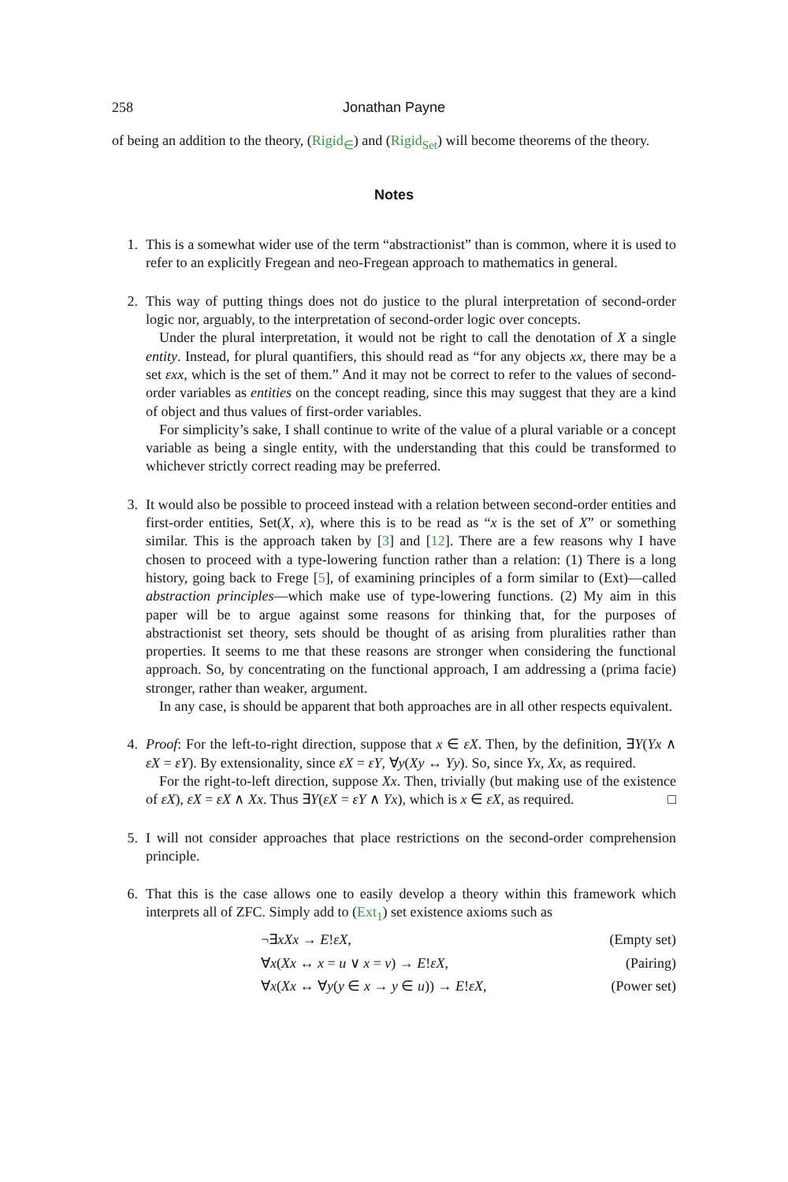258 Jonathan Payne
of being an addition to the theory, (Rigid<sub>∈</sub>) and (Rigid<sub>Set</sub>) will become theorems of the theory.
Notes
1. This is a somewhat wider use of the term “abstractionist” than is common, where it is used to refer to an explicitly Fregean and neo-Fregean approach to mathematics in general.
2. This way of putting things does not do justice to the plural interpretation of second-order logic nor, arguably, to the interpretation of second-order logic over concepts.
Under the plural interpretation, it would not be right to call the denotation of X a single entity. Instead, for plural quantifiers, this should read as “for any objects xx, there may be a set εxx, which is the set of them.” And it may not be correct to refer to the values of second-order variables as entities on the concept reading, since this may suggest that they are a kind of object and thus values of first-order variables.
For simplicity’s sake, I shall continue to write of the value of a plural variable or a concept variable as being a single entity, with the understanding that this could be transformed to whichever strictly correct reading may be preferred.
3. It would also be possible to proceed instead with a relation between second-order entities and first-order entities, Set(X, x), where this is to be read as “x is the set of X” or something similar. This is the approach taken by [3] and [12]. There are a few reasons why I have chosen to proceed with a type-lowering function rather than a relation: (1) There is a long history, going back to Frege [5], of examining principles of a form similar to (Ext)—called abstraction principles—which make use of type-lowering functions. (2) My aim in this paper will be to argue against some reasons for thinking that, for the purposes of abstractionist set theory, sets should be thought of as arising from pluralities rather than properties. It seems to me that these reasons are stronger when considering the functional approach. So, by concentrating on the functional approach, I am addressing a (prima facie) stronger, rather than weaker, argument.
In any case, is should be apparent that both approaches are in all other respects equivalent.
4. Proof: For the left-to-right direction, suppose that x ∈ εX. Then, by the definition, ∃Y(Yx ∧ εX = εY). By extensionality, since εX = εY, ∀y(Xy ↔ Yy). So, since Yx, Xx, as required.
For the right-to-left direction, suppose Xx. Then, trivially (but making use of the existence of εX), εX = εX ∧ Xx. Thus ∃Y(εX = εY ∧ Yx), which is x ∈ εX, as required. □
5. I will not consider approaches that place restrictions on the second-order comprehension principle.
6. That this is the case allows one to easily develop a theory within this framework which interprets all of ZFC. Simply add to (Ext<sub>1</sub>) set existence axioms such as
¬∃xXx → E!εX, (Empty set)
∀x(Xx ↔ x = u ∨ x = v) → E!εX, (Pairing)
∀x(Xx ↔ ∀y(y ∈ x → y ∈ u)) → E!εX, (Power set)